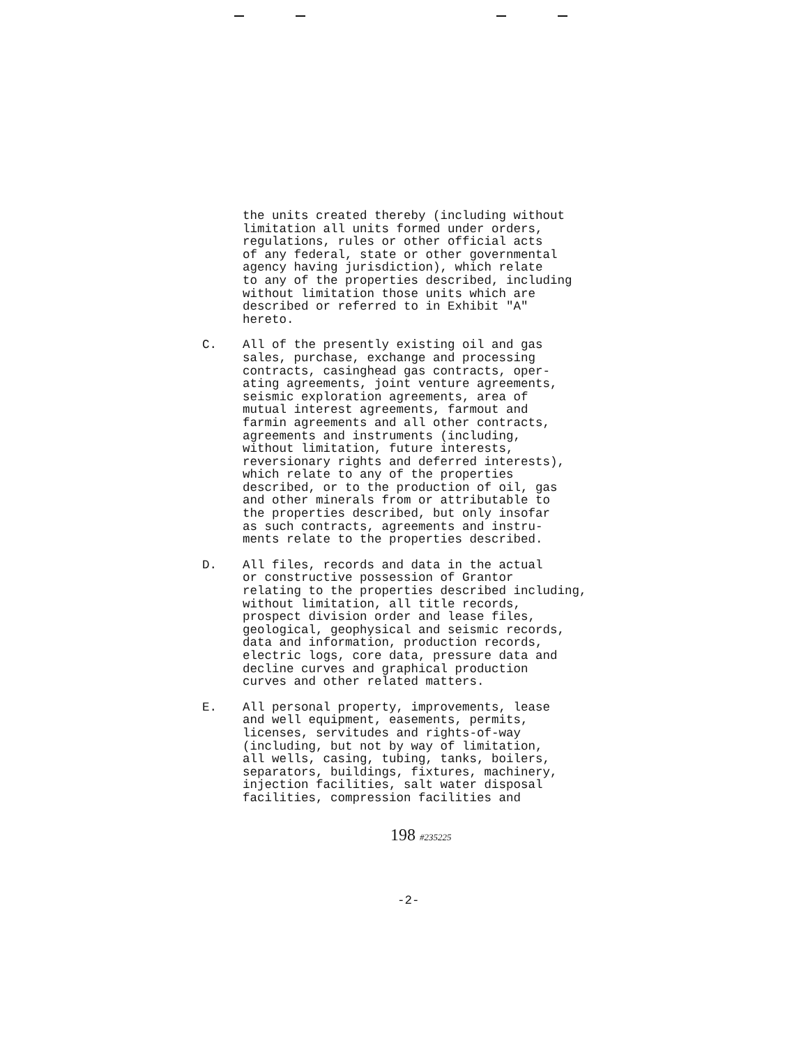the units created thereby (including without limitation all units formed under orders, regulations, rules or other official acts of any federal, state or other governmental agency having jurisdiction), which relate to any of the properties described, including without limitation those units which are described or referred to in Exhibit "A" hereto.
C. All of the presently existing oil and gas sales, purchase, exchange and processing contracts, casinghead gas contracts, oper- ating agreements, joint venture agreements, seismic exploration agreements, area of mutual interest agreements, farmout and farmin agreements and all other contracts, agreements and instruments (including, without limitation, future interests, reversionary rights and deferred interests), which relate to any of the properties described, or to the production of oil, gas and other minerals from or attributable to the properties described, but only insofar as such contracts, agreements and instru- ments relate to the properties described.
D. All files, records and data in the actual or constructive possession of Grantor relating to the properties described including, without limitation, all title records, prospect division order and lease files, geological, geophysical and seismic records, data and information, production records, electric logs, core data, pressure data and decline curves and graphical production curves and other related matters.
E. All personal property, improvements, lease and well equipment, easements, permits, licenses, servitudes and rights-of-way (including, but not by way of limitation, all wells, casing, tubing, tanks, boilers, separators, buildings, fixtures, machinery, injection facilities, salt water disposal facilities, compression facilities and
198 #235225
-2-